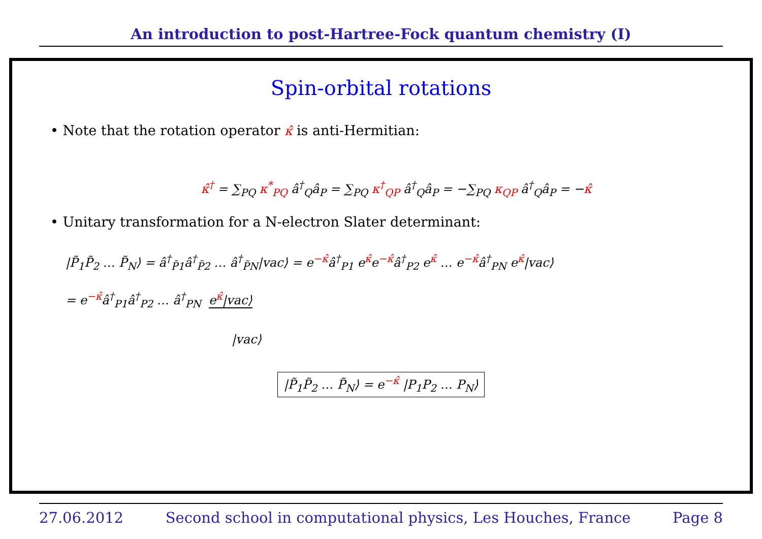An introduction to post-Hartree-Fock quantum chemistry (I)
Spin-orbital rotations
• Note that the rotation operator κ̂ is anti-Hermitian:
κ̂<sup>†</sup> = ∑<sub>PQ</sub> κ<sup>*</sup><sub>PQ</sub> â<sup>†</sup><sub>Q</sub>â<sub>P</sub> = ∑<sub>PQ</sub> κ<sup>†</sup><sub>QP</sub> â<sup>†</sup><sub>Q</sub>â<sub>P</sub> = −∑<sub>PQ</sub> κ<sub>QP</sub> â<sup>†</sup><sub>Q</sub>â<sub>P</sub> = −κ̂
• Unitary transformation for a N-electron Slater determinant:
|P̃<sub>1</sub>P̃<sub>2</sub> … P̃<sub>N</sub>⟩ = â<sup>†</sup><sub>P̃1</sub>â<sup>†</sup><sub>P̃2</sub> … â<sup>†</sup><sub>P̃N</sub>|vac⟩ = e<sup>−κ̂</sup>â<sup>†</sup><sub>P1</sub> e<sup>κ̂</sup>e<sup>−κ̂</sup>â<sup>†</sup><sub>P2</sub> e<sup>κ̂</sup> … e<sup>−κ̂</sup>â<sup>†</sup><sub>PN</sub> e<sup>κ̂</sup>|vac⟩
= e<sup>−κ̂</sup>â<sup>†</sup><sub>P1</sub>â<sup>†</sup><sub>P2</sub> … â<sup>†</sup><sub>PN</sub> e<sup>κ̂</sup>|vac⟩
|vac⟩
|P̃<sub>1</sub>P̃<sub>2</sub> … P̃<sub>N</sub>⟩ = e<sup>−κ̂</sup> |P<sub>1</sub>P<sub>2</sub> … P<sub>N</sub>⟩
27.06.2012 Second school in computational physics, Les Houches, France Page 8